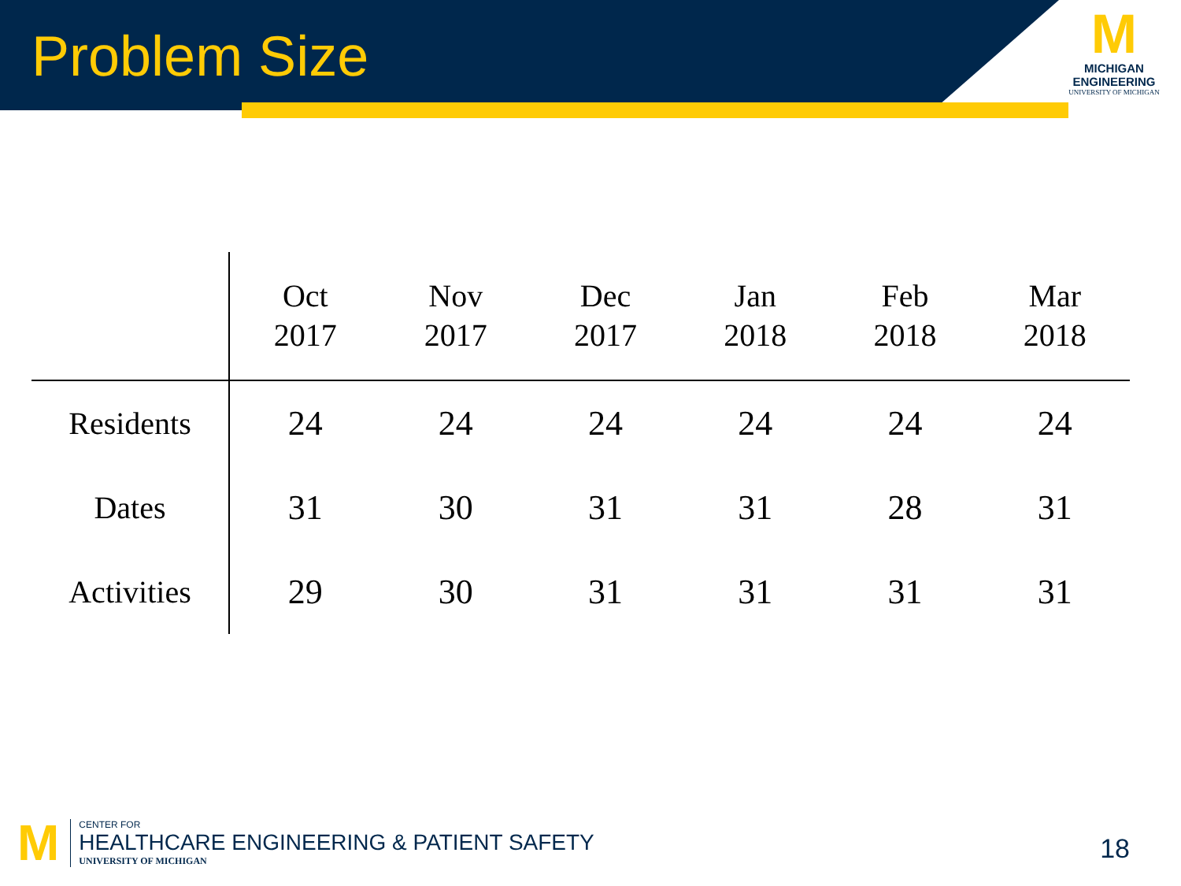Problem Size
M
MICHIGAN
ENGINEERING
UNIVERSITY OF MICHIGAN
| | Oct 2017 | Nov 2017 | Dec 2017 | Jan 2018 | Feb 2018 | Mar 2018 |
| --- | --- | --- | --- | --- | --- | --- |
| Residents | 24 | 24 | 24 | 24 | 24 | 24 |
| Dates | 31 | 30 | 31 | 31 | 28 | 31 |
| Activities | 29 | 30 | 31 | 31 | 31 | 31 |
M
CENTER FOR
HEALTHCARE ENGINEERING & PATIENT SAFETY
UNIVERSITY OF MICHIGAN
18